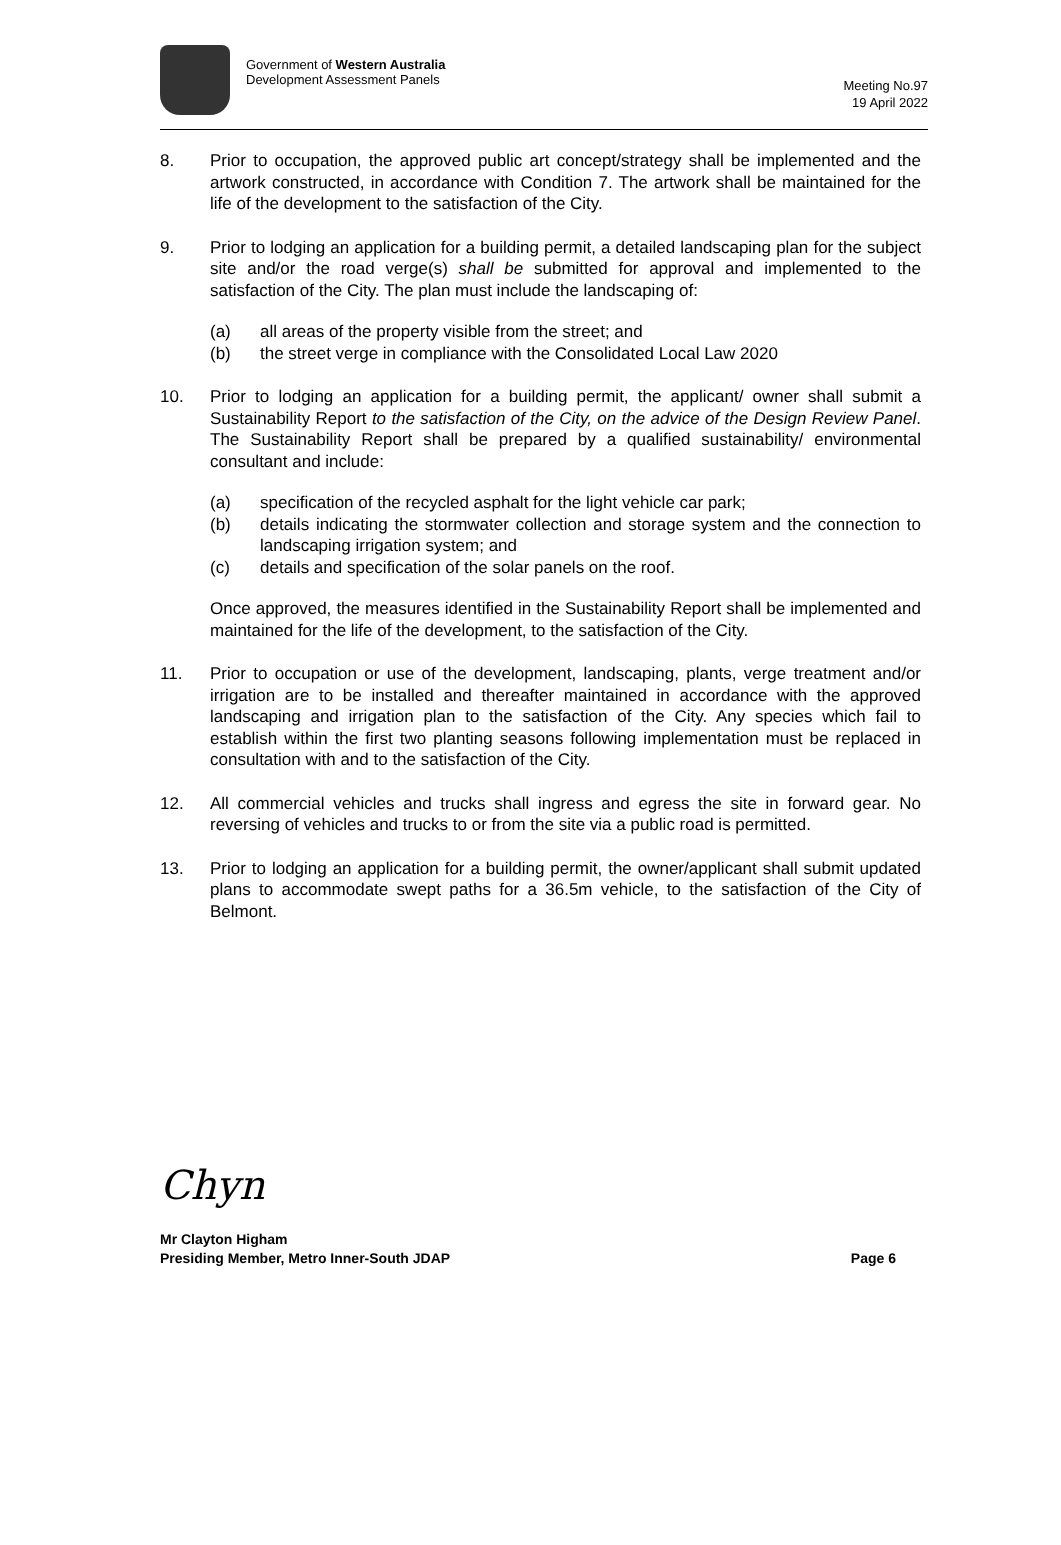Government of Western Australia
Development Assessment Panels
Meeting No.97
19 April 2022
8. Prior to occupation, the approved public art concept/strategy shall be implemented and the artwork constructed, in accordance with Condition 7. The artwork shall be maintained for the life of the development to the satisfaction of the City.
9. Prior to lodging an application for a building permit, a detailed landscaping plan for the subject site and/or the road verge(s) shall be submitted for approval and implemented to the satisfaction of the City. The plan must include the landscaping of:
(a) all areas of the property visible from the street; and
(b) the street verge in compliance with the Consolidated Local Law 2020
10. Prior to lodging an application for a building permit, the applicant/ owner shall submit a Sustainability Report to the satisfaction of the City, on the advice of the Design Review Panel. The Sustainability Report shall be prepared by a qualified sustainability/ environmental consultant and include:
(a) specification of the recycled asphalt for the light vehicle car park;
(b) details indicating the stormwater collection and storage system and the connection to landscaping irrigation system; and
(c) details and specification of the solar panels on the roof.
Once approved, the measures identified in the Sustainability Report shall be implemented and maintained for the life of the development, to the satisfaction of the City.
11. Prior to occupation or use of the development, landscaping, plants, verge treatment and/or irrigation are to be installed and thereafter maintained in accordance with the approved landscaping and irrigation plan to the satisfaction of the City. Any species which fail to establish within the first two planting seasons following implementation must be replaced in consultation with and to the satisfaction of the City.
12. All commercial vehicles and trucks shall ingress and egress the site in forward gear. No reversing of vehicles and trucks to or from the site via a public road is permitted.
13. Prior to lodging an application for a building permit, the owner/applicant shall submit updated plans to accommodate swept paths for a 36.5m vehicle, to the satisfaction of the City of Belmont.
Chyn
Mr Clayton Higham
Presiding Member, Metro Inner-South JDAP
Page 6